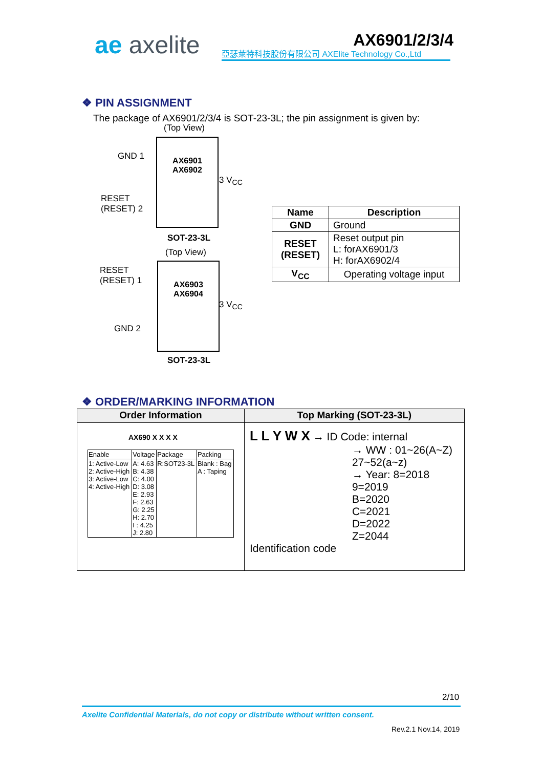ae axelite AX6901/2/3/4
亞瑟萊特科技股份有限公司 AXElite Technology Co.,Ltd
❖ PIN ASSIGNMENT
The package of AX6901/2/3/4 is SOT-23-3L; the pin assignment is given by:
(Top View)
AX6901
AX6902
GND 1
RESET
(RESET) 2
3 V<sub>CC</sub>
SOT-23-3L
(Top View)
AX6903
AX6904
RESET
(RESET) 1
GND 2
3 V<sub>CC</sub>
SOT-23-3L
| Name | Description |
| --- | --- |
| GND | Ground |
| RESET (RESET) | Reset output pin L: forAX6901/3 H: forAX6902/4 |
| V<sub>CC</sub> | Operating voltage input |
❖ ORDER/MARKING INFORMATION
| Order Information | Top Marking (SOT-23-3L) |
| --- | --- |
| AX690 X X X X / Enable / Voltage / Package / Packing / / 1: Active-Low 2: Active-High 3: Active-Low 4: Active-High / A: 4.63 B: 4.38 C: 4.00 D: 3.08 E: 2.93 F: 2.63 G: 2.25 H: 2.70 I : 4.25 J: 2.80 / R:SOT23-3L / Blank : Bag A : Taping / | L L Y W X → ID Code: internal → WW : 01~26(A~Z) 27~52(a~z) → Year: 8=2018 9=2019 B=2020 C=2021 D=2022 Z=2044 Identification code |
2/10
Axelite Confidential Materials, do not copy or distribute without written consent.
Rev.2.1 Nov.14, 2019